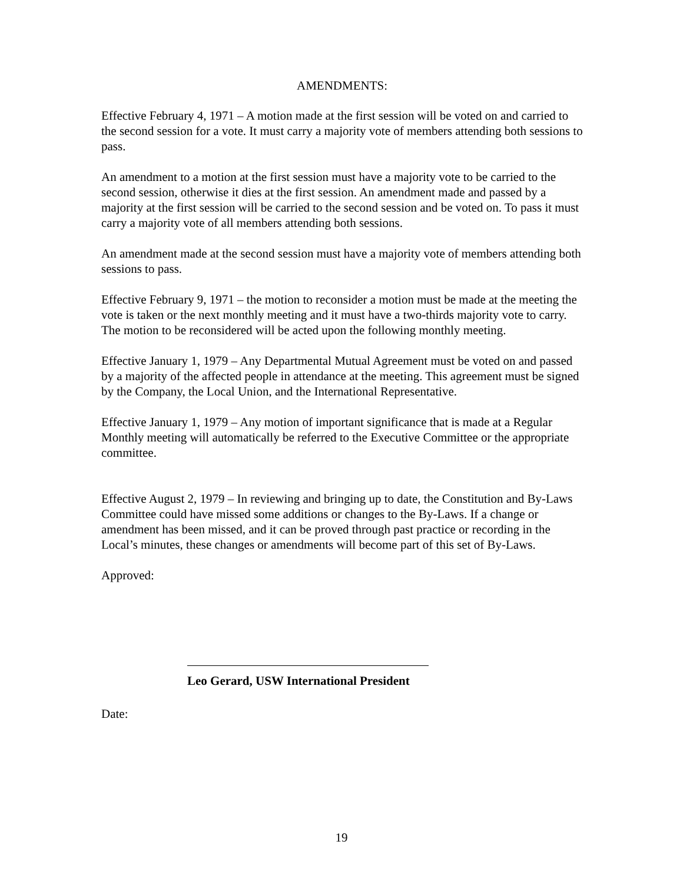AMENDMENTS:
Effective February 4, 1971 – A motion made at the first session will be voted on and carried to the second session for a vote. It must carry a majority vote of members attending both sessions to pass.
An amendment to a motion at the first session must have a majority vote to be carried to the second session, otherwise it dies at the first session. An amendment made and passed by a majority at the first session will be carried to the second session and be voted on. To pass it must carry a majority vote of all members attending both sessions.
An amendment made at the second session must have a majority vote of members attending both sessions to pass.
Effective February 9, 1971 – the motion to reconsider a motion must be made at the meeting the vote is taken or the next monthly meeting and it must have a two-thirds majority vote to carry. The motion to be reconsidered will be acted upon the following monthly meeting.
Effective January 1, 1979 – Any Departmental Mutual Agreement must be voted on and passed by a majority of the affected people in attendance at the meeting. This agreement must be signed by the Company, the Local Union, and the International Representative.
Effective January 1, 1979 – Any motion of important significance that is made at a Regular Monthly meeting will automatically be referred to the Executive Committee or the appropriate committee.
Effective August 2, 1979 – In reviewing and bringing up to date, the Constitution and By-Laws Committee could have missed some additions or changes to the By-Laws. If a change or amendment has been missed, and it can be proved through past practice or recording in the Local’s minutes, these changes or amendments will become part of this set of By-Laws.
Approved:
Leo Gerard, USW International President
Date:
19